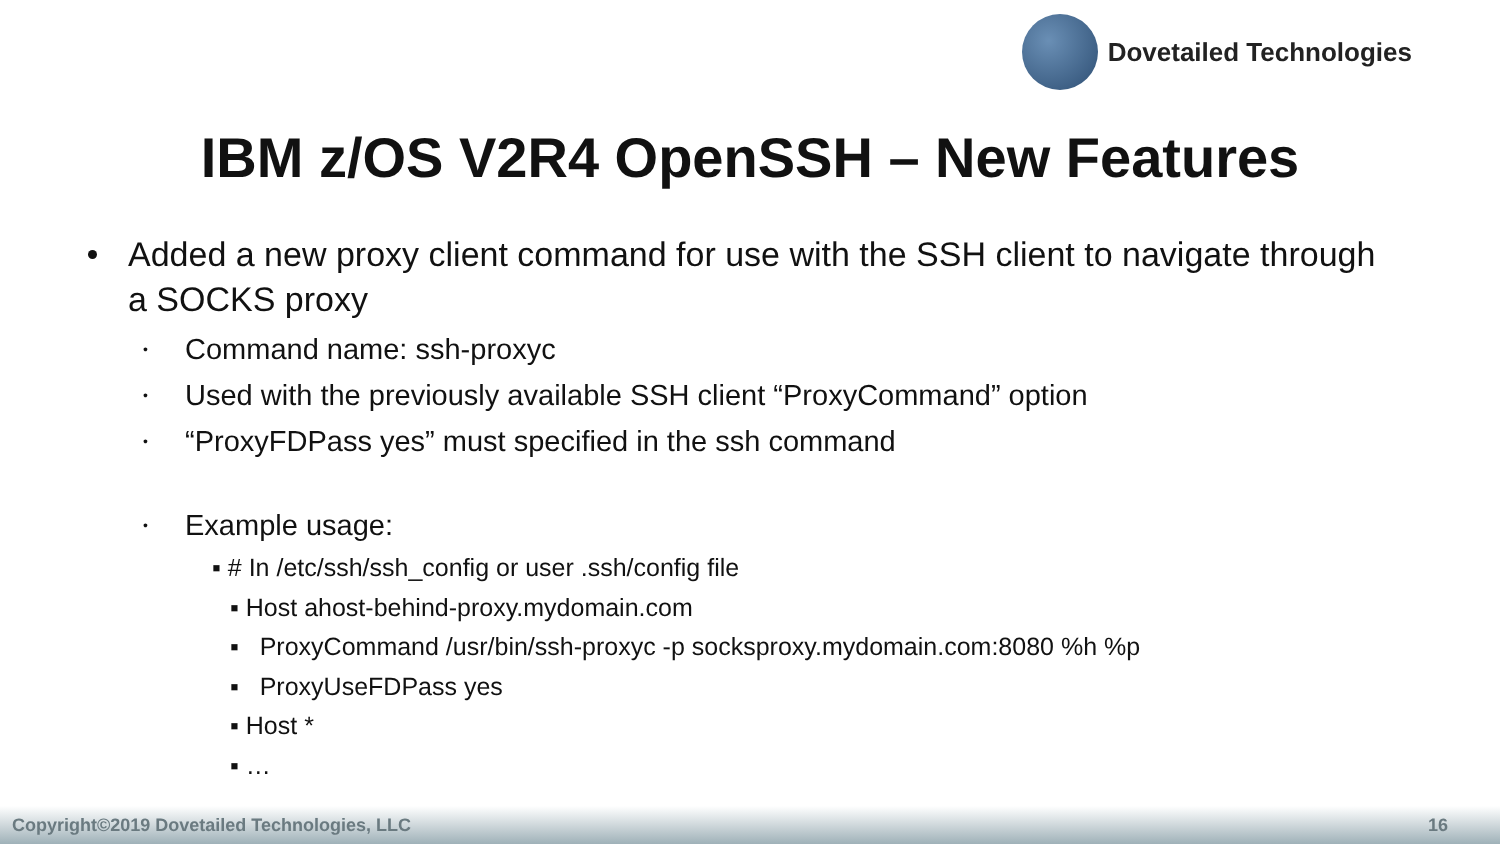Dovetailed Technologies
IBM z/OS V2R4 OpenSSH – New Features
Added a new proxy client command for use with the SSH client to navigate through a SOCKS proxy
• Command name: ssh-proxyc
• Used with the previously available SSH client “ProxyCommand” option
• “ProxyFDPass yes” must specified in the ssh command
• Example usage:
▪ # In /etc/ssh/ssh_config or user .ssh/config file
▪ Host ahost-behind-proxy.mydomain.com
▪ ProxyCommand /usr/bin/ssh-proxyc -p socksproxy.mydomain.com:8080 %h %p
▪ ProxyUseFDPass yes
▪ Host *
▪ …
Copyright©2019 Dovetailed Technologies, LLC 16